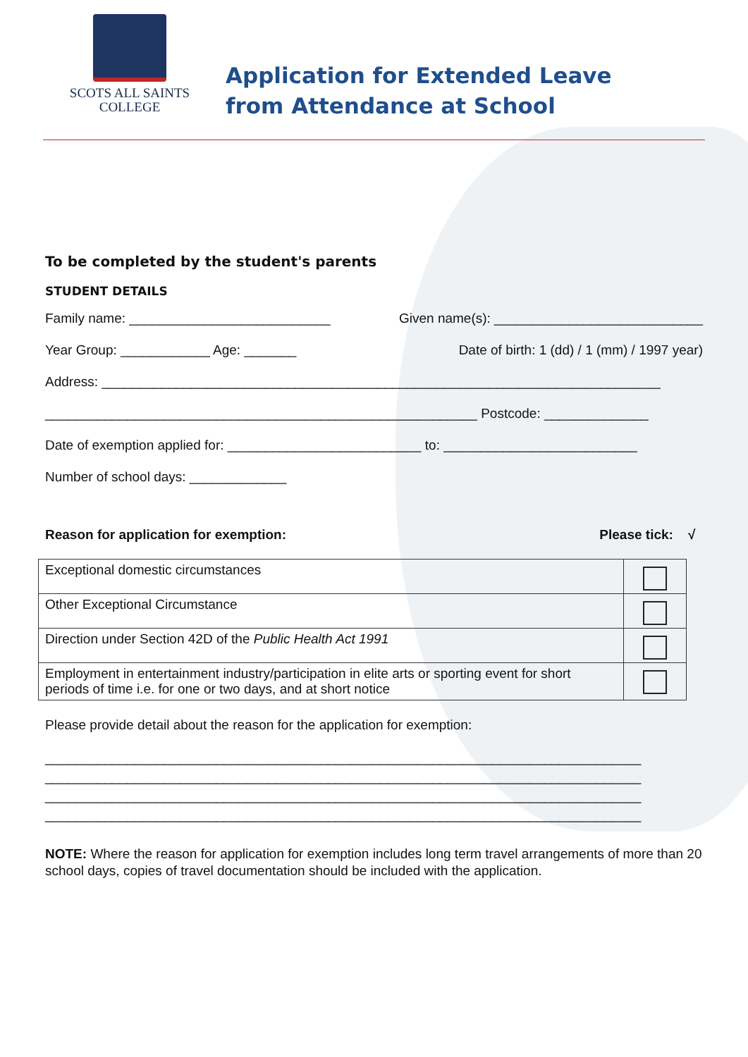SCOTS ALL SAINTS
COLLEGE
Application for Extended Leave
from Attendance at School
To be completed by the student's parents
STUDENT DETAILS
Family name: ___________________________ Given name(s): ____________________________
Year Group: ____________ Age: _______ Date of birth: 1 (dd) / 1 (mm) / 1997 year)
Address: ___________________________________________________________________________
__________________________________________________________ Postcode: ______________
Date of exemption applied for: __________________________ to: __________________________
Number of school days: _____________
Reason for application for exemption: Please tick: √
| Exceptional domestic circumstances | |
| Other Exceptional Circumstance | |
| Direction under Section 42D of the Public Health Act 1991 | |
| Employment in entertainment industry/participation in elite arts or sporting event for short periods of time i.e. for one or two days, and at short notice | |
Please provide detail about the reason for the application for exemption:
________________________________________________________________________________
________________________________________________________________________________
________________________________________________________________________________
________________________________________________________________________________
NOTE: Where the reason for application for exemption includes long term travel arrangements of more than 20 school days, copies of travel documentation should be included with the application.